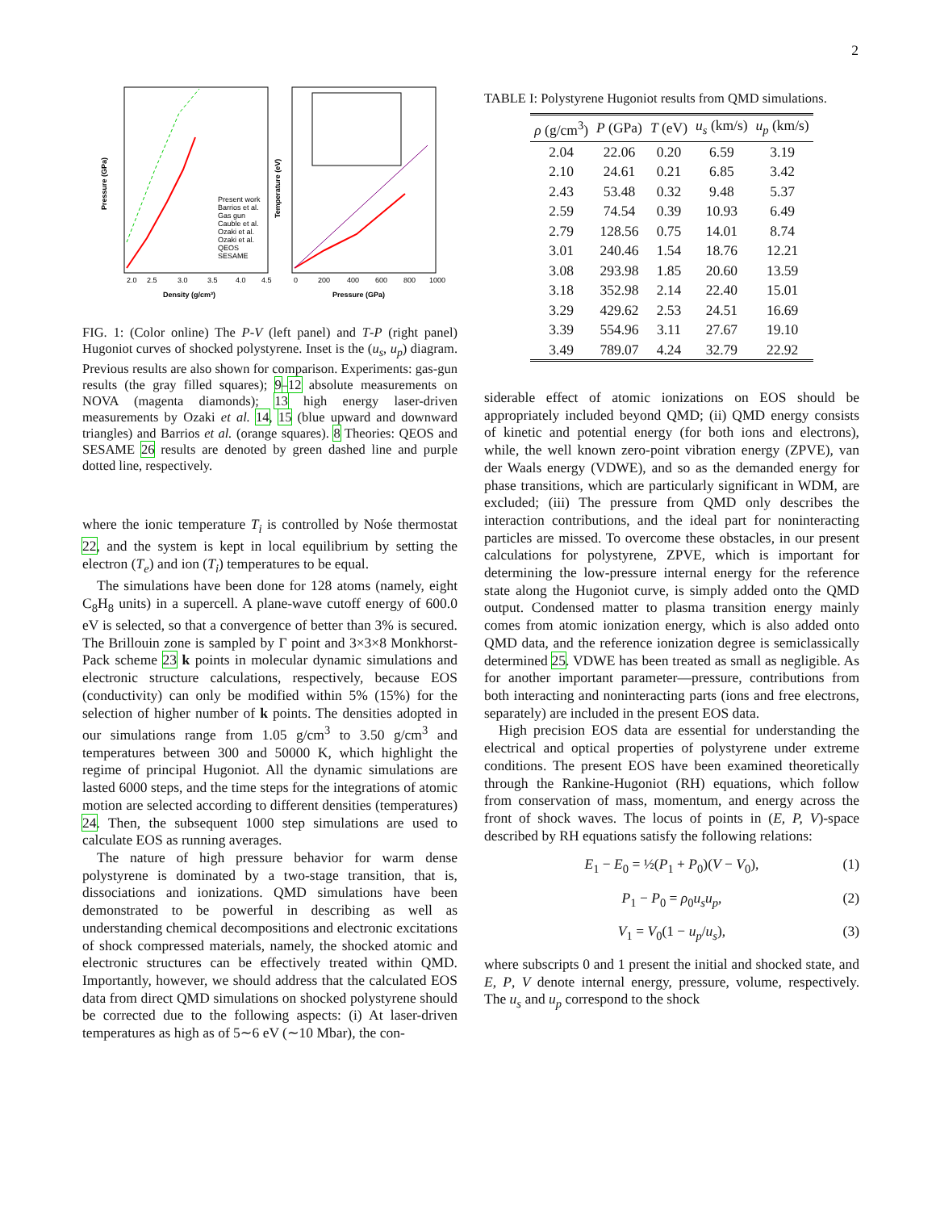2
2.0
2.5
3.0
3.5
4.0
4.5
Density (g/cm³)
Pressure (GPa)
0
200
400
600
800
1000
Pressure (GPa)
Temperature (eV)
Present work
Barrios et al.
Gas gun
Cauble et al.
Ozaki et al.
Ozaki et al.
QEOS
SESAME
FIG. 1: (Color online) The P-V (left panel) and T-P (right panel) Hugoniot curves of shocked polystyrene. Inset is the (u<sub>s</sub>, u<sub>p</sub>) diagram. Previous results are also shown for comparison. Experiments: gas-gun results (the gray filled squares); 9–12 absolute measurements on NOVA (magenta diamonds); 13 high energy laser-driven measurements by Ozaki et al. 14, 15 (blue upward and downward triangles) and Barrios et al. (orange squares). 8 Theories: QEOS and SESAME 26 results are denoted by green dashed line and purple dotted line, respectively.
where the ionic temperature T<sub>i</sub> is controlled by Nośe thermostat 22, and the system is kept in local equilibrium by setting the electron (T<sub>e</sub>) and ion (T<sub>i</sub>) temperatures to be equal.
The simulations have been done for 128 atoms (namely, eight C<sub>8</sub>H<sub>8</sub> units) in a supercell. A plane-wave cutoff energy of 600.0 eV is selected, so that a convergence of better than 3% is secured. The Brillouin zone is sampled by Γ point and 3×3×8 Monkhorst-Pack scheme 23 k points in molecular dynamic simulations and electronic structure calculations, respectively, because EOS (conductivity) can only be modified within 5% (15%) for the selection of higher number of k points. The densities adopted in our simulations range from 1.05 g/cm<sup>3</sup> to 3.50 g/cm<sup>3</sup> and temperatures between 300 and 50000 K, which highlight the regime of principal Hugoniot. All the dynamic simulations are lasted 6000 steps, and the time steps for the integrations of atomic motion are selected according to different densities (temperatures) 24. Then, the subsequent 1000 step simulations are used to calculate EOS as running averages.
The nature of high pressure behavior for warm dense polystyrene is dominated by a two-stage transition, that is, dissociations and ionizations. QMD simulations have been demonstrated to be powerful in describing as well as understanding chemical decompositions and electronic excitations of shock compressed materials, namely, the shocked atomic and electronic structures can be effectively treated within QMD. Importantly, however, we should address that the calculated EOS data from direct QMD simulations on shocked polystyrene should be corrected due to the following aspects: (i) At laser-driven temperatures as high as of 5∼6 eV (∼10 Mbar), the con-
TABLE I: Polystyrene Hugoniot results from QMD simulations.
| ρ (g/cm<sup>3</sup>) | P (GPa) | T (eV) | u<sub>s</sub> (km/s) | u<sub>p</sub> (km/s) |
| --- | --- | --- | --- | --- |
| 2.04 | 22.06 | 0.20 | 6.59 | 3.19 |
| 2.10 | 24.61 | 0.21 | 6.85 | 3.42 |
| 2.43 | 53.48 | 0.32 | 9.48 | 5.37 |
| 2.59 | 74.54 | 0.39 | 10.93 | 6.49 |
| 2.79 | 128.56 | 0.75 | 14.01 | 8.74 |
| 3.01 | 240.46 | 1.54 | 18.76 | 12.21 |
| 3.08 | 293.98 | 1.85 | 20.60 | 13.59 |
| 3.18 | 352.98 | 2.14 | 22.40 | 15.01 |
| 3.29 | 429.62 | 2.53 | 24.51 | 16.69 |
| 3.39 | 554.96 | 3.11 | 27.67 | 19.10 |
| 3.49 | 789.07 | 4.24 | 32.79 | 22.92 |
siderable effect of atomic ionizations on EOS should be appropriately included beyond QMD; (ii) QMD energy consists of kinetic and potential energy (for both ions and electrons), while, the well known zero-point vibration energy (ZPVE), van der Waals energy (VDWE), and so as the demanded energy for phase transitions, which are particularly significant in WDM, are excluded; (iii) The pressure from QMD only describes the interaction contributions, and the ideal part for noninteracting particles are missed. To overcome these obstacles, in our present calculations for polystyrene, ZPVE, which is important for determining the low-pressure internal energy for the reference state along the Hugoniot curve, is simply added onto the QMD output. Condensed matter to plasma transition energy mainly comes from atomic ionization energy, which is also added onto QMD data, and the reference ionization degree is semiclassically determined 25. VDWE has been treated as small as negligible. As for another important parameter—pressure, contributions from both interacting and noninteracting parts (ions and free electrons, separately) are included in the present EOS data.
High precision EOS data are essential for understanding the electrical and optical properties of polystyrene under extreme conditions. The present EOS have been examined theoretically through the Rankine-Hugoniot (RH) equations, which follow from conservation of mass, momentum, and energy across the front of shock waves. The locus of points in (E, P, V)-space described by RH equations satisfy the following relations:
E<sub>1</sub> − E<sub>0</sub> = ½(P<sub>1</sub> + P<sub>0</sub>)(V − V<sub>0</sub>), (1)
P<sub>1</sub> − P<sub>0</sub> = ρ<sub>0</sub>u<sub>s</sub>u<sub>p</sub>, (2)
V<sub>1</sub> = V<sub>0</sub>(1 − u<sub>p</sub>/u<sub>s</sub>), (3)
where subscripts 0 and 1 present the initial and shocked state, and E, P, V denote internal energy, pressure, volume, respectively. The u<sub>s</sub> and u<sub>p</sub> correspond to the shock